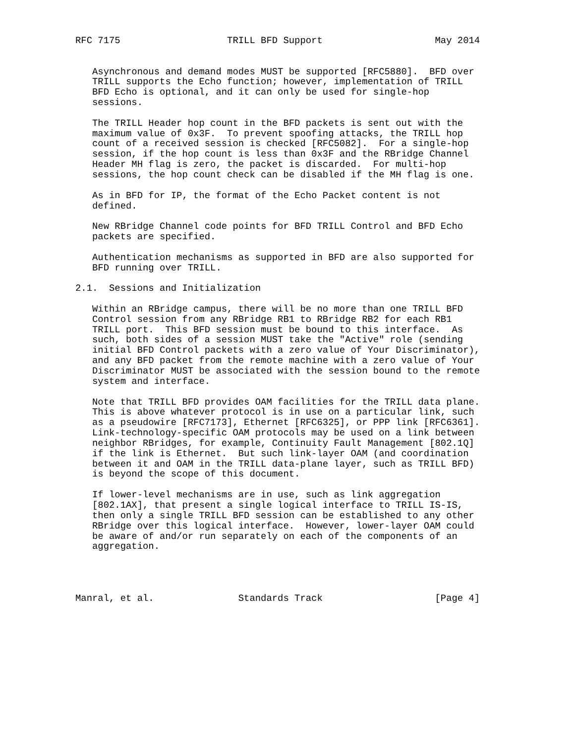RFC 7175                   TRILL BFD Support                    May 2014


   Asynchronous and demand modes MUST be supported [RFC5880].  BFD over
   TRILL supports the Echo function; however, implementation of TRILL
   BFD Echo is optional, and it can only be used for single-hop
   sessions.

   The TRILL Header hop count in the BFD packets is sent out with the
   maximum value of 0x3F.  To prevent spoofing attacks, the TRILL hop
   count of a received session is checked [RFC5082].  For a single-hop
   session, if the hop count is less than 0x3F and the RBridge Channel
   Header MH flag is zero, the packet is discarded.  For multi-hop
   sessions, the hop count check can be disabled if the MH flag is one.

   As in BFD for IP, the format of the Echo Packet content is not
   defined.

   New RBridge Channel code points for BFD TRILL Control and BFD Echo
   packets are specified.

   Authentication mechanisms as supported in BFD are also supported for
   BFD running over TRILL.

2.1.  Sessions and Initialization

   Within an RBridge campus, there will be no more than one TRILL BFD
   Control session from any RBridge RB1 to RBridge RB2 for each RB1
   TRILL port.  This BFD session must be bound to this interface.  As
   such, both sides of a session MUST take the "Active" role (sending
   initial BFD Control packets with a zero value of Your Discriminator),
   and any BFD packet from the remote machine with a zero value of Your
   Discriminator MUST be associated with the session bound to the remote
   system and interface.

   Note that TRILL BFD provides OAM facilities for the TRILL data plane.
   This is above whatever protocol is in use on a particular link, such
   as a pseudowire [RFC7173], Ethernet [RFC6325], or PPP link [RFC6361].
   Link-technology-specific OAM protocols may be used on a link between
   neighbor RBridges, for example, Continuity Fault Management [802.1Q]
   if the link is Ethernet.  But such link-layer OAM (and coordination
   between it and OAM in the TRILL data-plane layer, such as TRILL BFD)
   is beyond the scope of this document.

   If lower-level mechanisms are in use, such as link aggregation
   [802.1AX], that present a single logical interface to TRILL IS-IS,
   then only a single TRILL BFD session can be established to any other
   RBridge over this logical interface.  However, lower-layer OAM could
   be aware of and/or run separately on each of the components of an
   aggregation.




Manral, et al.               Standards Track                    [Page 4]